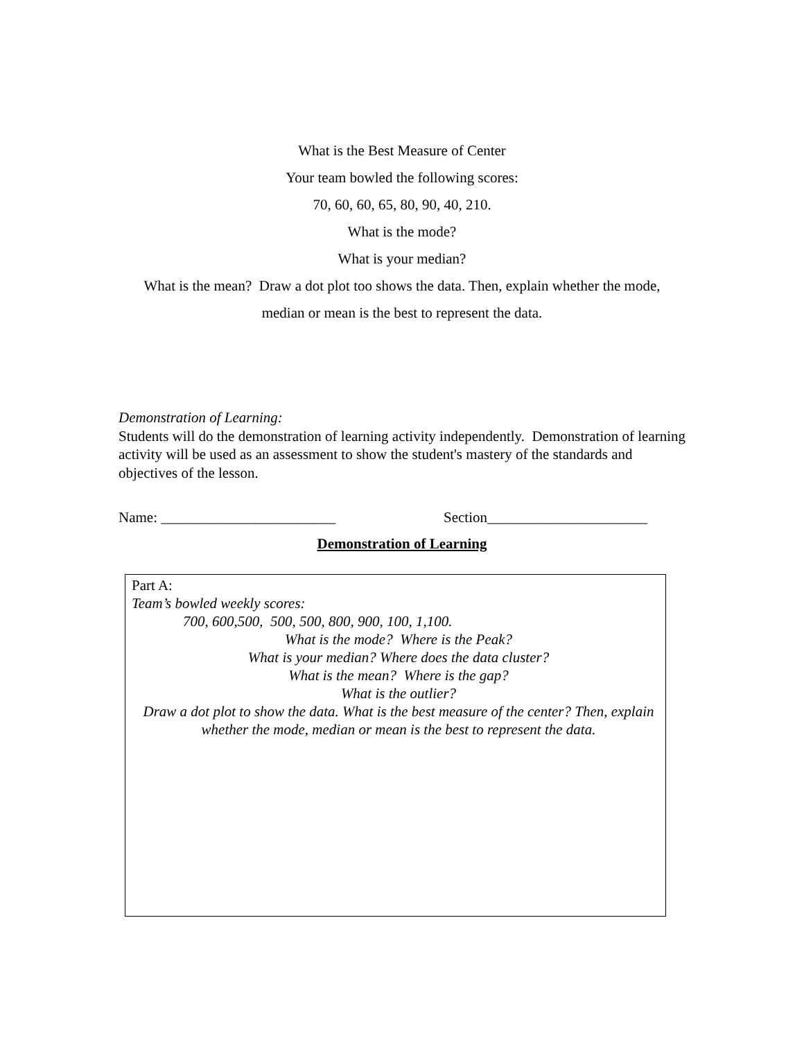What is the Best Measure of Center
Your team bowled the following scores:
70, 60, 60, 65, 80, 90, 40, 210.
What is the mode?
What is your median?
What is the mean? Draw a dot plot too shows the data. Then, explain whether the mode,
median or mean is the best to represent the data.
Demonstration of Learning:
Students will do the demonstration of learning activity independently. Demonstration of learning activity will be used as an assessment to show the student's mastery of the standards and objectives of the lesson.
Name: ________________________ Section______________________
Demonstration of Learning
Part A:
Team’s bowled weekly scores:
700, 600,500, 500, 500, 800, 900, 100, 1,100.
What is the mode? Where is the Peak?
What is your median? Where does the data cluster?
What is the mean? Where is the gap?
What is the outlier?
Draw a dot plot to show the data. What is the best measure of the center? Then, explain whether the mode, median or mean is the best to represent the data.